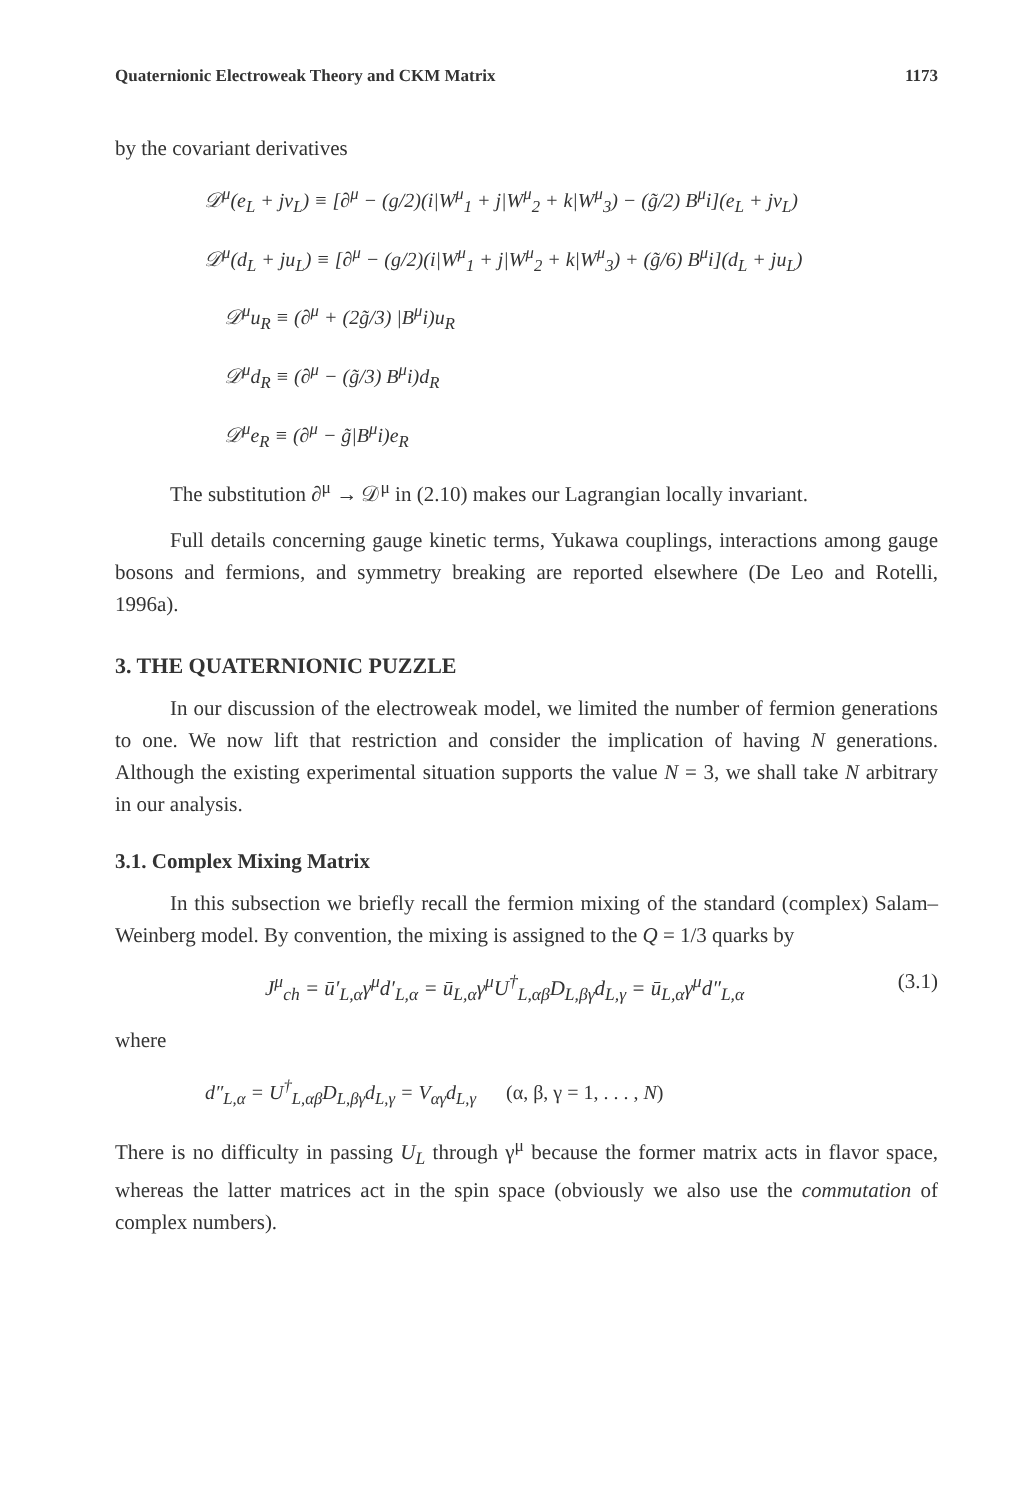Quaternionic Electroweak Theory and CKM Matrix 1173
by the covariant derivatives
𝒟<sup>μ</sup>(e<sub>L</sub> + jν<sub>L</sub>) ≡ [∂<sup>μ</sup> − (g/2)(i|W<sup>μ</sup><sub>1</sub> + j|W<sup>μ</sup><sub>2</sub> + k|W<sup>μ</sup><sub>3</sub>) − (g̃/2) B<sup>μ</sup>i](e<sub>L</sub> + jν<sub>L</sub>)
𝒟<sup>μ</sup>(d<sub>L</sub> + ju<sub>L</sub>) ≡ [∂<sup>μ</sup> − (g/2)(i|W<sup>μ</sup><sub>1</sub> + j|W<sup>μ</sup><sub>2</sub> + k|W<sup>μ</sup><sub>3</sub>) + (g̃/6) B<sup>μ</sup>i](d<sub>L</sub> + ju<sub>L</sub>)
𝒟<sup>μ</sup>u<sub>R</sub> ≡ (∂<sup>μ</sup> + (2g̃/3) |B<sup>μ</sup>i)u<sub>R</sub>
𝒟<sup>μ</sup>d<sub>R</sub> ≡ (∂<sup>μ</sup> − (g̃/3) B<sup>μ</sup>i)d<sub>R</sub>
𝒟<sup>μ</sup>e<sub>R</sub> ≡ (∂<sup>μ</sup> − g̃|B<sup>μ</sup>i)e<sub>R</sub>
The substitution ∂<sup>μ</sup> → 𝒟<sup>μ</sup> in (2.10) makes our Lagrangian locally invariant.
Full details concerning gauge kinetic terms, Yukawa couplings, interactions among gauge bosons and fermions, and symmetry breaking are reported elsewhere (De Leo and Rotelli, 1996a).
3. THE QUATERNIONIC PUZZLE
In our discussion of the electroweak model, we limited the number of fermion generations to one. We now lift that restriction and consider the implication of having N generations. Although the existing experimental situation supports the value N = 3, we shall take N arbitrary in our analysis.
3.1. Complex Mixing Matrix
In this subsection we briefly recall the fermion mixing of the standard (complex) Salam–Weinberg model. By convention, the mixing is assigned to the Q = 1/3 quarks by
J<sup>μ</sup><sub>ch</sub> = ū′<sub>L,α</sub>γ<sup>μ</sup>d′<sub>L,α</sub> = ū<sub>L,α</sub>γ<sup>μ</sup>U<sup>†</sup><sub>L,αβ</sub>D<sub>L,βγ</sub>d<sub>L,γ</sub> = ū<sub>L,α</sub>γ<sup>μ</sup>d″<sub>L,α</sub> (3.1)
where
d″<sub>L,α</sub> = U<sup>†</sup><sub>L,αβ</sub>D<sub>L,βγ</sub>d<sub>L,γ</sub> = V<sub>αγ</sub>d<sub>L,γ</sub> (α, β, γ = 1, . . . , N)
There is no difficulty in passing U<sub>L</sub> through γ<sup>μ</sup> because the former matrix acts in flavor space, whereas the latter matrices act in the spin space (obviously we also use the commutation of complex numbers).